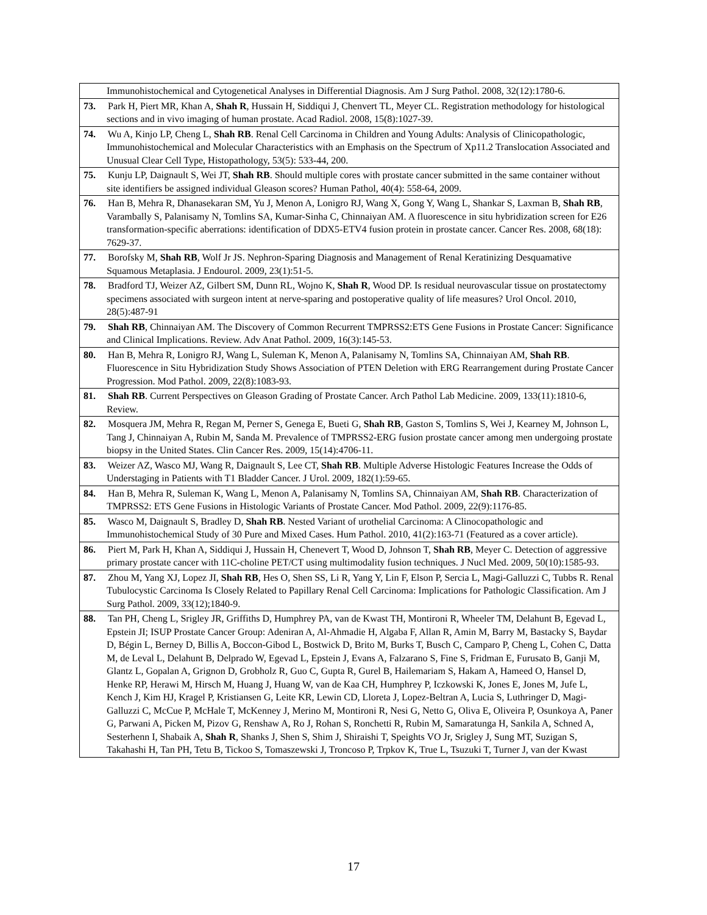| Immunohistochemical and Cytogenetical Analyses in Differential Diagnosis. Am J Surg Pathol. 2008, 32(12):1780-6. |
| 73. Park H, Piert MR, Khan A, Shah R , Hussain H, Siddiqui J, Chenvert TL, Meyer CL. Registration methodology for histological sections and in vivo imaging of human prostate. Acad Radiol. 2008, 15(8):1027-39. |
| 74. Wu A, Kinjo LP, Cheng L, Shah RB . Renal Cell Carcinoma in Children and Young Adults: Analysis of Clinicopathologic, Immunohistochemical and Molecular Characteristics with an Emphasis on the Spectrum of Xp11.2 Translocation Associated and Unusual Clear Cell Type, Histopathology, 53(5): 533-44, 200. |
| 75. Kunju LP, Daignault S, Wei JT, Shah RB . Should multiple cores with prostate cancer submitted in the same container without site identifiers be assigned individual Gleason scores? Human Pathol, 40(4): 558-64, 2009. |
| 76. Han B, Mehra R, Dhanasekaran SM, Yu J, Menon A, Lonigro RJ, Wang X, Gong Y, Wang L, Shankar S, Laxman B, Shah RB , Varambally S, Palanisamy N, Tomlins SA, Kumar-Sinha C, Chinnaiyan AM. A fluorescence in situ hybridization screen for E26 transformation-specific aberrations: identification of DDX5-ETV4 fusion protein in prostate cancer. Cancer Res. 2008, 68(18): 7629-37. |
| 77. Borofsky M, Shah RB , Wolf Jr JS. Nephron-Sparing Diagnosis and Management of Renal Keratinizing Desquamative Squamous Metaplasia. J Endourol. 2009, 23(1):51-5. |
| 78. Bradford TJ, Weizer AZ, Gilbert SM, Dunn RL, Wojno K, Shah R , Wood DP. Is residual neurovascular tissue on prostatectomy specimens associated with surgeon intent at nerve-sparing and postoperative quality of life measures? Urol Oncol. 2010, 28(5):487-91 |
| 79. Shah RB , Chinnaiyan AM. The Discovery of Common Recurrent TMPRSS2:ETS Gene Fusions in Prostate Cancer: Significance and Clinical Implications. Review. Adv Anat Pathol. 2009, 16(3):145-53. |
| 80. Han B, Mehra R, Lonigro RJ, Wang L, Suleman K, Menon A, Palanisamy N, Tomlins SA, Chinnaiyan AM, Shah RB . Fluorescence in Situ Hybridization Study Shows Association of PTEN Deletion with ERG Rearrangement during Prostate Cancer Progression. Mod Pathol. 2009, 22(8):1083-93. |
| 81. Shah RB . Current Perspectives on Gleason Grading of Prostate Cancer. Arch Pathol Lab Medicine. 2009, 133(11):1810-6, Review. |
| 82. Mosquera JM, Mehra R, Regan M, Perner S, Genega E, Bueti G, Shah RB , Gaston S, Tomlins S, Wei J, Kearney M, Johnson L, Tang J, Chinnaiyan A, Rubin M, Sanda M. Prevalence of TMPRSS2-ERG fusion prostate cancer among men undergoing prostate biopsy in the United States. Clin Cancer Res. 2009, 15(14):4706-11. |
| 83. Weizer AZ, Wasco MJ, Wang R, Daignault S, Lee CT, Shah RB . Multiple Adverse Histologic Features Increase the Odds of Understaging in Patients with T1 Bladder Cancer. J Urol. 2009, 182(1):59-65. |
| 84. Han B, Mehra R, Suleman K, Wang L, Menon A, Palanisamy N, Tomlins SA, Chinnaiyan AM, Shah RB . Characterization of TMPRSS2: ETS Gene Fusions in Histologic Variants of Prostate Cancer. Mod Pathol. 2009, 22(9):1176-85. |
| 85. Wasco M, Daignault S, Bradley D, Shah RB . Nested Variant of urothelial Carcinoma: A Clinocopathologic and Immunohistochemical Study of 30 Pure and Mixed Cases. Hum Pathol. 2010, 41(2):163-71 (Featured as a cover article). |
| 86. Piert M, Park H, Khan A, Siddiqui J, Hussain H, Chenevert T, Wood D, Johnson T, Shah RB , Meyer C. Detection of aggressive primary prostate cancer with 11C-choline PET/CT using multimodality fusion techniques. J Nucl Med. 2009, 50(10):1585-93. |
| 87. Zhou M, Yang XJ, Lopez JI, Shah RB , Hes O, Shen SS, Li R, Yang Y, Lin F, Elson P, Sercia L, Magi-Galluzzi C, Tubbs R. Renal Tubulocystic Carcinoma Is Closely Related to Papillary Renal Cell Carcinoma: Implications for Pathologic Classification. Am J Surg Pathol. 2009, 33(12);1840-9. |
| 88. Tan PH, Cheng L, Srigley JR, Griffiths D, Humphrey PA, van de Kwast TH, Montironi R, Wheeler TM, Delahunt B, Egevad L, Epstein JI; ISUP Prostate Cancer Group: Adeniran A, Al-Ahmadie H, Algaba F, Allan R, Amin M, Barry M, Bastacky S, Baydar D, Bégin L, Berney D, Billis A, Boccon-Gibod L, Bostwick D, Brito M, Burks T, Busch C, Camparo P, Cheng L, Cohen C, Datta M, de Leval L, Delahunt B, Delprado W, Egevad L, Epstein J, Evans A, Falzarano S, Fine S, Fridman E, Furusato B, Ganji M, Glantz L, Gopalan A, Grignon D, Grobholz R, Guo C, Gupta R, Gurel B, Hailemariam S, Hakam A, Hameed O, Hansel D, Henke RP, Herawi M, Hirsch M, Huang J, Huang W, van de Kaa CH, Humphrey P, Iczkowski K, Jones E, Jones M, Jufe L, Kench J, Kim HJ, Kragel P, Kristiansen G, Leite KR, Lewin CD, Lloreta J, Lopez-Beltran A, Lucia S, Luthringer D, Magi-Galluzzi C, McCue P, McHale T, McKenney J, Merino M, Montironi R, Nesi G, Netto G, Oliva E, Oliveira P, Osunkoya A, Paner G, Parwani A, Picken M, Pizov G, Renshaw A, Ro J, Rohan S, Ronchetti R, Rubin M, Samaratunga H, Sankila A, Schned A, Sesterhenn I, Shabaik A, Shah R , Shanks J, Shen S, Shim J, Shiraishi T, Speights VO Jr, Srigley J, Sung MT, Suzigan S, Takahashi H, Tan PH, Tetu B, Tickoo S, Tomaszewski J, Troncoso P, Trpkov K, True L, Tsuzuki T, Turner J, van der Kwast |
17